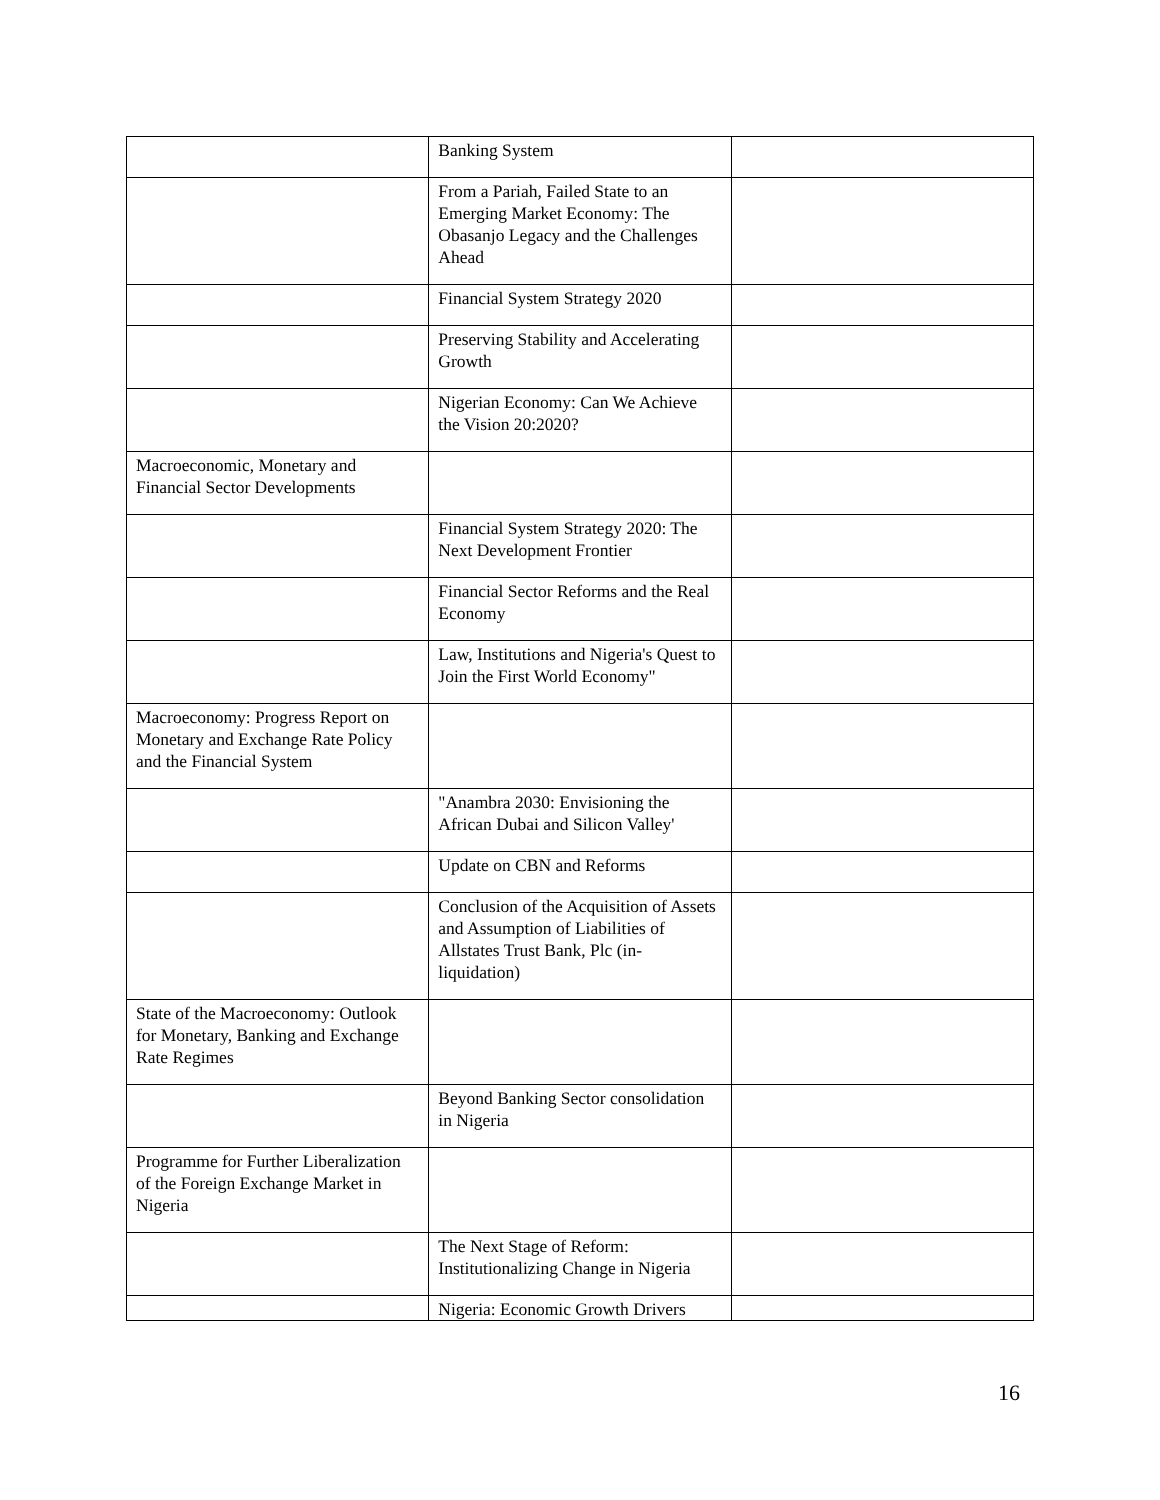| | Banking System | |
| | From a Pariah, Failed State to an Emerging Market Economy: The Obasanjo Legacy and the Challenges Ahead | |
| | Financial System Strategy 2020 | |
| | Preserving Stability and Accelerating Growth | |
| | Nigerian Economy: Can We Achieve the Vision 20:2020? | |
| Macroeconomic, Monetary and Financial Sector Developments | | |
| | Financial System Strategy 2020: The Next Development Frontier | |
| | Financial Sector Reforms and the Real Economy | |
| | Law, Institutions and Nigeria's Quest to Join the First World Economy" | |
| Macroeconomy: Progress Report on Monetary and Exchange Rate Policy and the Financial System | | |
| | "Anambra 2030: Envisioning the African Dubai and Silicon Valley' | |
| | Update on CBN and Reforms | |
| | Conclusion of the Acquisition of Assets and Assumption of Liabilities of Allstates Trust Bank, Plc (in-liquidation) | |
| State of the Macroeconomy: Outlook for Monetary, Banking and Exchange Rate Regimes | | |
| | Beyond Banking Sector consolidation in Nigeria | |
| Programme for Further Liberalization of the Foreign Exchange Market in Nigeria | | |
| | The Next Stage of Reform: Institutionalizing Change in Nigeria | |
| | Nigeria: Economic Growth Drivers | |
16